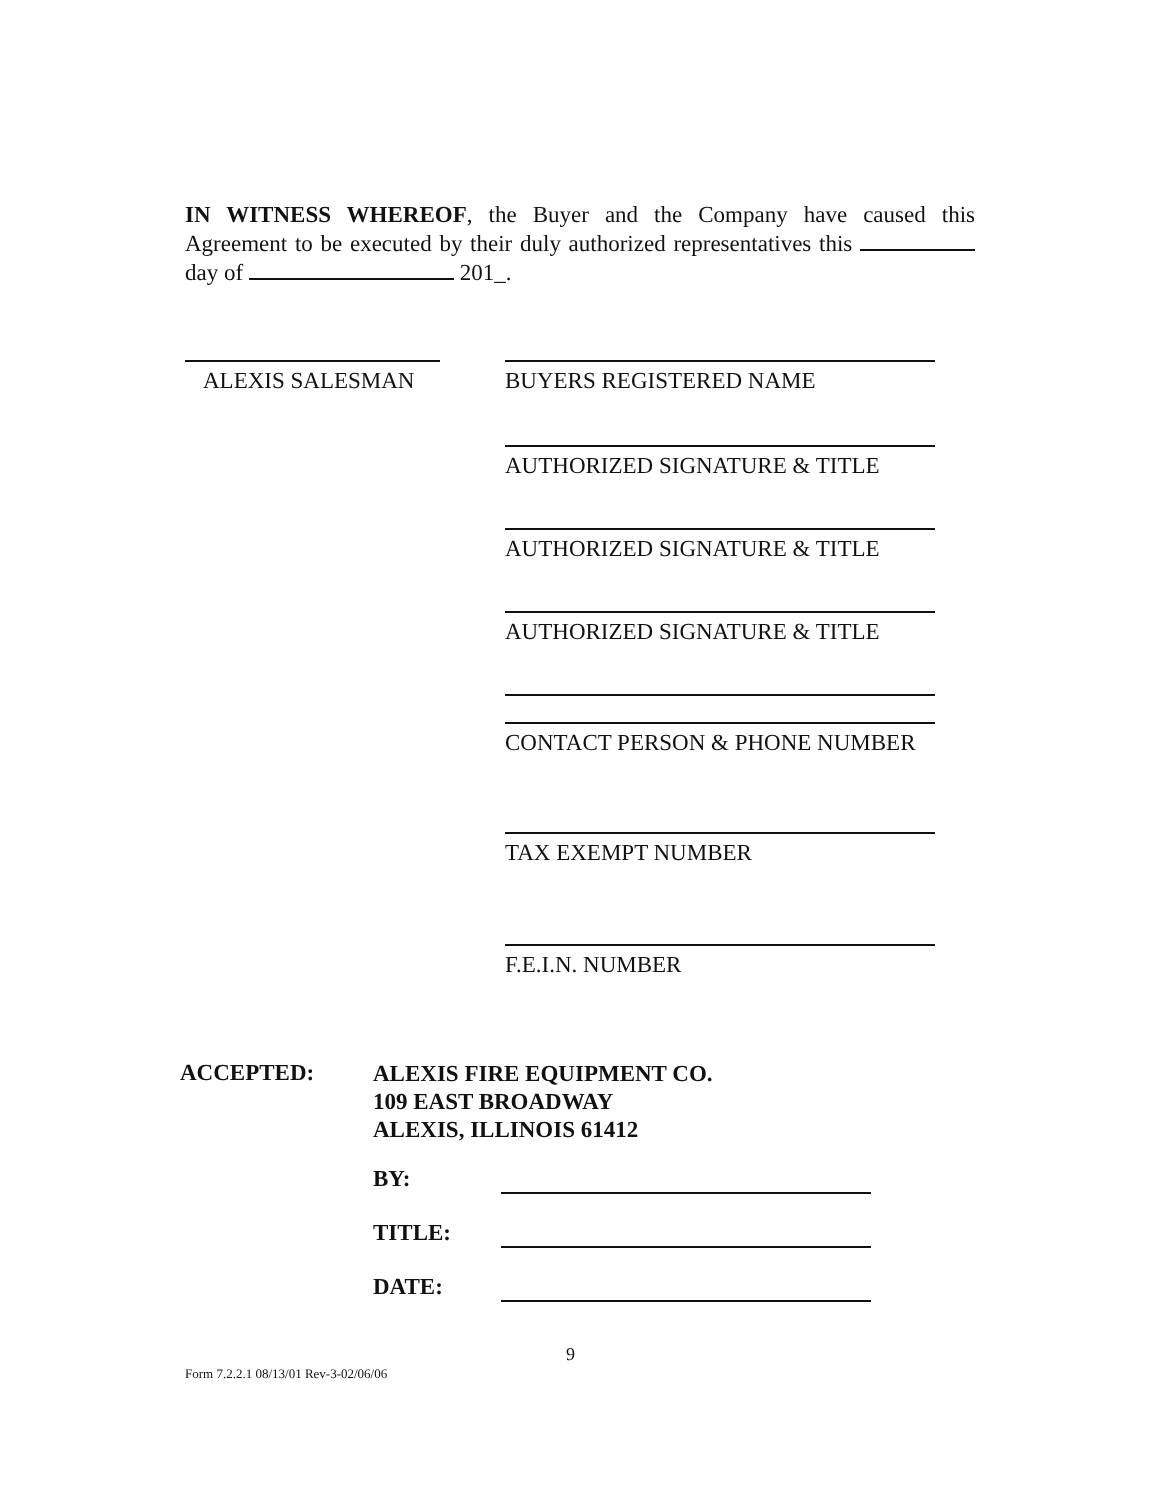IN WITNESS WHEREOF, the Buyer and the Company have caused this Agreement to be executed by their duly authorized representatives this day of 201_.
ALEXIS SALESMAN BUYERS REGISTERED NAME
AUTHORIZED SIGNATURE & TITLE
AUTHORIZED SIGNATURE & TITLE
AUTHORIZED SIGNATURE & TITLE
CONTACT PERSON & PHONE NUMBER
TAX EXEMPT NUMBER
F.E.I.N. NUMBER
ACCEPTED:
ALEXIS FIRE EQUIPMENT CO.
109 EAST BROADWAY
ALEXIS, ILLINOIS 61412
BY:
TITLE:
DATE:
9
Form 7.2.2.1 08/13/01 Rev-3-02/06/06